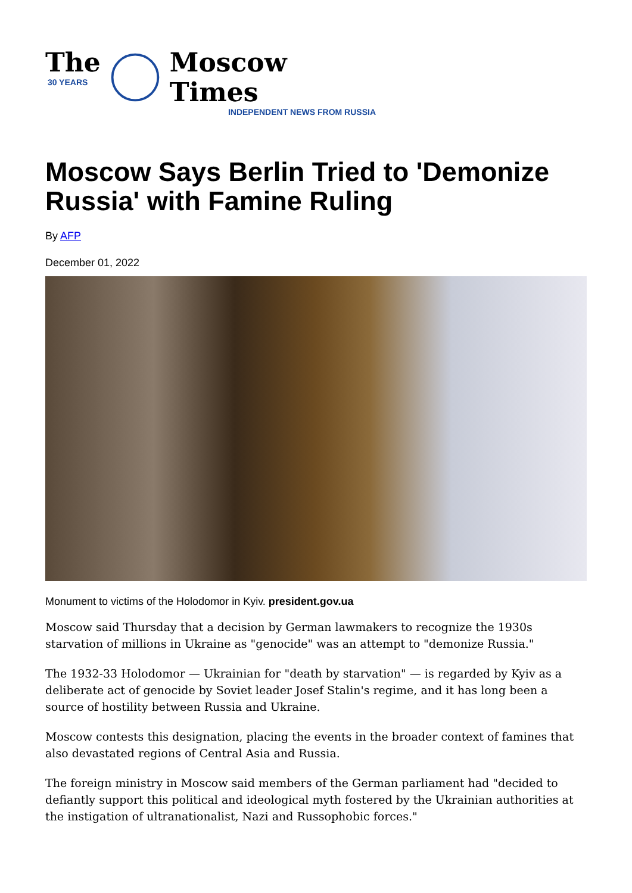The
30 YEARS
Moscow Times
INDEPENDENT NEWS FROM RUSSIA
Moscow Says Berlin Tried to 'Demonize Russia' with Famine Ruling
By AFP
December 01, 2022
Monument to victims of the Holodomor in Kyiv. president.gov.ua
Moscow said Thursday that a decision by German lawmakers to recognize the 1930s starvation of millions in Ukraine as "genocide" was an attempt to "demonize Russia."
The 1932-33 Holodomor — Ukrainian for "death by starvation" — is regarded by Kyiv as a deliberate act of genocide by Soviet leader Josef Stalin's regime, and it has long been a source of hostility between Russia and Ukraine.
Moscow contests this designation, placing the events in the broader context of famines that also devastated regions of Central Asia and Russia.
The foreign ministry in Moscow said members of the German parliament had "decided to defiantly support this political and ideological myth fostered by the Ukrainian authorities at the instigation of ultranationalist, Nazi and Russophobic forces."